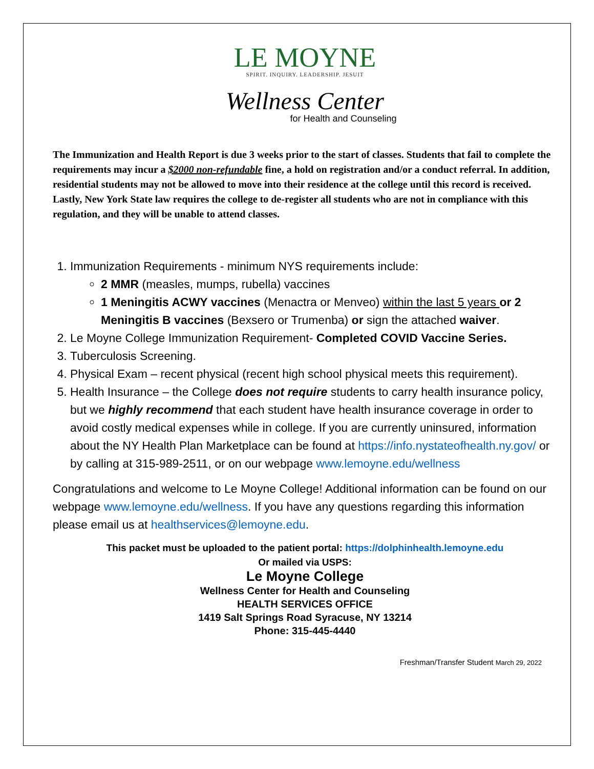LE MOYNE
SPIRIT. INQUIRY. LEADERSHIP. JESUIT
Wellness Center
for Health and Counseling
The Immunization and Health Report is due 3 weeks prior to the start of classes. Students that fail to complete the requirements may incur a $2000 non-refundable fine, a hold on registration and/or a conduct referral. In addition, residential students may not be allowed to move into their residence at the college until this record is received. Lastly, New York State law requires the college to de-register all students who are not in compliance with this regulation, and they will be unable to attend classes.
1. Immunization Requirements - minimum NYS requirements include:
2 MMR (measles, mumps, rubella) vaccines
1 Meningitis ACWY vaccines (Menactra or Menveo) within the last 5 years or 2 Meningitis B vaccines (Bexsero or Trumenba) or sign the attached waiver.
2. Le Moyne College Immunization Requirement- Completed COVID Vaccine Series.
3. Tuberculosis Screening.
4. Physical Exam – recent physical (recent high school physical meets this requirement).
5. Health Insurance – the College does not require students to carry health insurance policy, but we highly recommend that each student have health insurance coverage in order to avoid costly medical expenses while in college. If you are currently uninsured, information about the NY Health Plan Marketplace can be found at https://info.nystateofhealth.ny.gov/ or by calling at 315-989-2511, or on our webpage www.lemoyne.edu/wellness
Congratulations and welcome to Le Moyne College! Additional information can be found on our webpage www.lemoyne.edu/wellness. If you have any questions regarding this information please email us at healthservices@lemoyne.edu.
This packet must be uploaded to the patient portal: https://dolphinhealth.lemoyne.edu
Or mailed via USPS:
Le Moyne College
Wellness Center for Health and Counseling
HEALTH SERVICES OFFICE
1419 Salt Springs Road Syracuse, NY 13214
Phone: 315-445-4440
Freshman/Transfer Student March 29, 2022